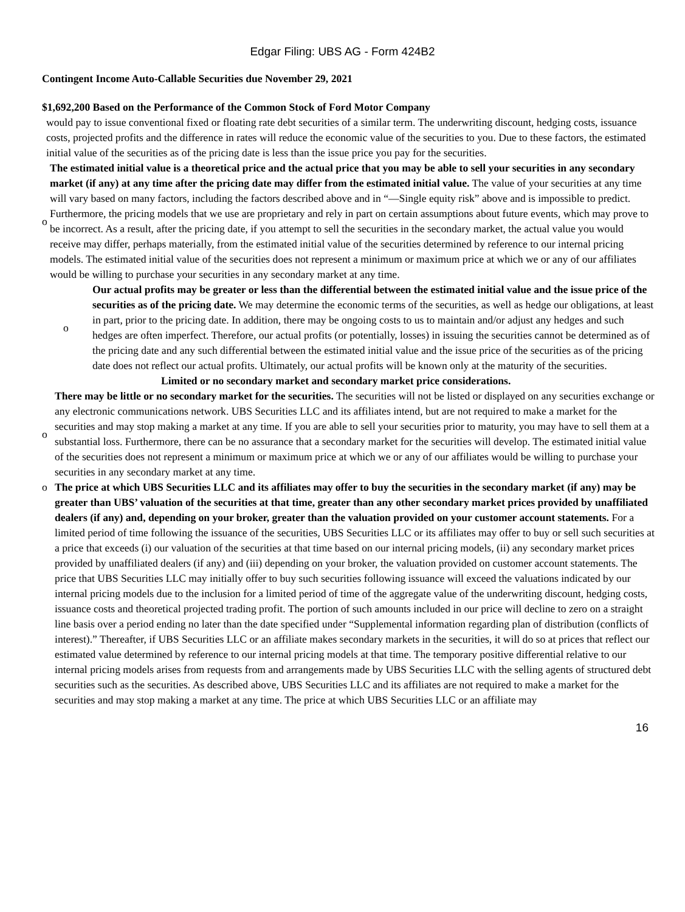Edgar Filing: UBS AG - Form 424B2
Contingent Income Auto-Callable Securities due November 29, 2021
$1,692,200 Based on the Performance of the Common Stock of Ford Motor Company
would pay to issue conventional fixed or floating rate debt securities of a similar term. The underwriting discount, hedging costs, issuance costs, projected profits and the difference in rates will reduce the economic value of the securities to you. Due to these factors, the estimated initial value of the securities as of the pricing date is less than the issue price you pay for the securities.
o
The estimated initial value is a theoretical price and the actual price that you may be able to sell your securities in any secondary market (if any) at any time after the pricing date may differ from the estimated initial value. The value of your securities at any time will vary based on many factors, including the factors described above and in “—Single equity risk” above and is impossible to predict. Furthermore, the pricing models that we use are proprietary and rely in part on certain assumptions about future events, which may prove to be incorrect. As a result, after the pricing date, if you attempt to sell the securities in the secondary market, the actual value you would receive may differ, perhaps materially, from the estimated initial value of the securities determined by reference to our internal pricing models. The estimated initial value of the securities does not represent a minimum or maximum price at which we or any of our affiliates would be willing to purchase your securities in any secondary market at any time.
o
Our actual profits may be greater or less than the differential between the estimated initial value and the issue price of the securities as of the pricing date. We may determine the economic terms of the securities, as well as hedge our obligations, at least in part, prior to the pricing date. In addition, there may be ongoing costs to us to maintain and/or adjust any hedges and such hedges are often imperfect. Therefore, our actual profits (or potentially, losses) in issuing the securities cannot be determined as of the pricing date and any such differential between the estimated initial value and the issue price of the securities as of the pricing date does not reflect our actual profits. Ultimately, our actual profits will be known only at the maturity of the securities.
Limited or no secondary market and secondary market price considerations.
o
There may be little or no secondary market for the securities. The securities will not be listed or displayed on any securities exchange or any electronic communications network. UBS Securities LLC and its affiliates intend, but are not required to make a market for the securities and may stop making a market at any time. If you are able to sell your securities prior to maturity, you may have to sell them at a substantial loss. Furthermore, there can be no assurance that a secondary market for the securities will develop. The estimated initial value of the securities does not represent a minimum or maximum price at which we or any of our affiliates would be willing to purchase your securities in any secondary market at any time.
o The price at which UBS Securities LLC and its affiliates may offer to buy the securities in the secondary market (if any) may be greater than UBS’ valuation of the securities at that time, greater than any other secondary market prices provided by unaffiliated dealers (if any) and, depending on your broker, greater than the valuation provided on your customer account statements. For a limited period of time following the issuance of the securities, UBS Securities LLC or its affiliates may offer to buy or sell such securities at a price that exceeds (i) our valuation of the securities at that time based on our internal pricing models, (ii) any secondary market prices provided by unaffiliated dealers (if any) and (iii) depending on your broker, the valuation provided on customer account statements. The price that UBS Securities LLC may initially offer to buy such securities following issuance will exceed the valuations indicated by our internal pricing models due to the inclusion for a limited period of time of the aggregate value of the underwriting discount, hedging costs, issuance costs and theoretical projected trading profit. The portion of such amounts included in our price will decline to zero on a straight line basis over a period ending no later than the date specified under “Supplemental information regarding plan of distribution (conflicts of interest).” Thereafter, if UBS Securities LLC or an affiliate makes secondary markets in the securities, it will do so at prices that reflect our estimated value determined by reference to our internal pricing models at that time. The temporary positive differential relative to our internal pricing models arises from requests from and arrangements made by UBS Securities LLC with the selling agents of structured debt securities such as the securities. As described above, UBS Securities LLC and its affiliates are not required to make a market for the securities and may stop making a market at any time. The price at which UBS Securities LLC or an affiliate may
16